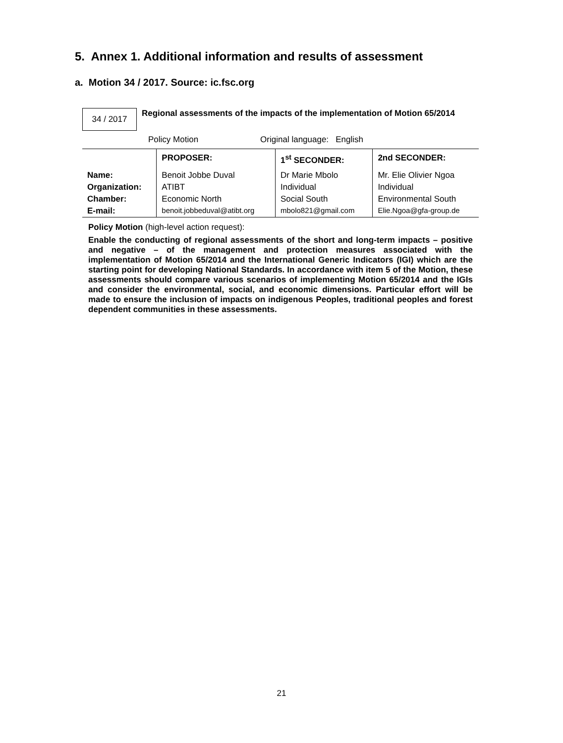5. Annex 1. Additional information and results of assessment
a. Motion 34 / 2017. Source: ic.fsc.org
34 / 2017
Regional assessments of the impacts of the implementation of Motion 65/2014
Policy Motion Original language: English
| | PROPOSER: | 1<sup>st</sup> SECONDER: | 2nd SECONDER: |
| --- | --- | --- | --- |
| Name: | Benoit Jobbe Duval | Dr Marie Mbolo | Mr. Elie Olivier Ngoa |
| Organization: | ATIBT | Individual | Individual |
| Chamber: | Economic North | Social South | Environmental South |
| E-mail: | benoit.jobbeduval@atibt.org | mbolo821@gmail.com | Elie.Ngoa@gfa-group.de |
Policy Motion (high-level action request):
Enable the conducting of regional assessments of the short and long-term impacts – positive and negative – of the management and protection measures associated with the implementation of Motion 65/2014 and the International Generic Indicators (IGI) which are the starting point for developing National Standards. In accordance with item 5 of the Motion, these assessments should compare various scenarios of implementing Motion 65/2014 and the IGIs and consider the environmental, social, and economic dimensions. Particular effort will be made to ensure the inclusion of impacts on indigenous Peoples, traditional peoples and forest dependent communities in these assessments.
21